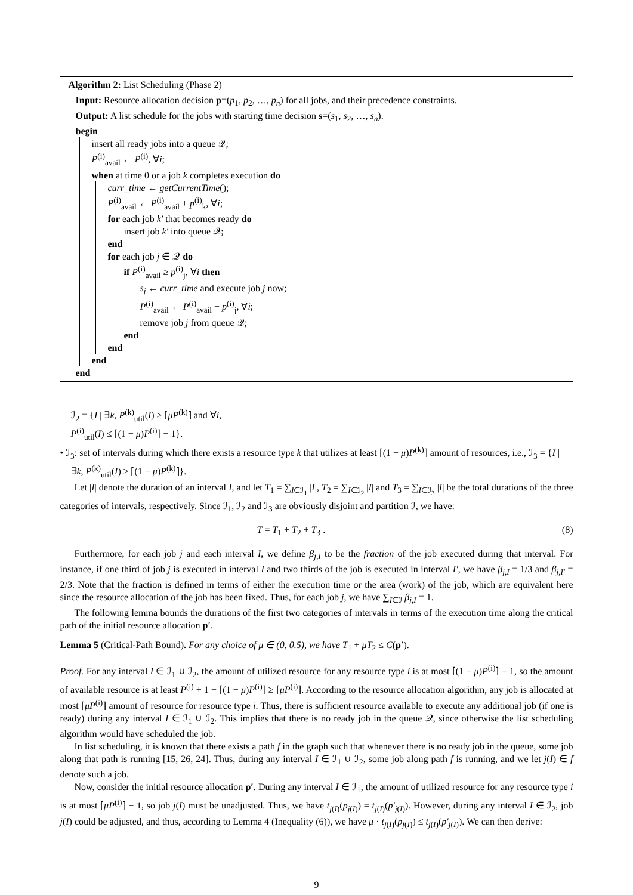Algorithm 2: List Scheduling (Phase 2)
Input: Resource allocation decision p=(p<sub>1</sub>, p<sub>2</sub>, …, p<sub>n</sub>) for all jobs, and their precedence constraints.
Output: A list schedule for the jobs with starting time decision s=(s<sub>1</sub>, s<sub>2</sub>, …, s<sub>n</sub>).
begin
insert all ready jobs into a queue 𝒬;
P<sup>(i)</sup><sub>avail</sub> ← P<sup>(i)</sup>, ∀i;
when at time 0 or a job k completes execution do
curr_time ← getCurrentTime();
P<sup>(i)</sup><sub>avail</sub> ← P<sup>(i)</sup><sub>avail</sub> + p<sup>(i)</sup><sub>k</sub>, ∀i;
for each job k′ that becomes ready do
insert job k′ into queue 𝒬;
end
for each job j ∈ 𝒬 do
if P<sup>(i)</sup><sub>avail</sub> ≥ p<sup>(i)</sup><sub>j</sub>, ∀i then
s<sub>j</sub> ← curr_time and execute job j now;
P<sup>(i)</sup><sub>avail</sub> ← P<sup>(i)</sup><sub>avail</sub> − p<sup>(i)</sup><sub>j</sub>, ∀i;
remove job j from queue 𝒬;
end
end
end
end
ℐ<sub>2</sub> = {I | ∃k, P<sup>(k)</sup><sub>util</sub>(I) ≥ ⌈μP<sup>(k)</sup>⌉ and ∀i,
P<sup>(i)</sup><sub>util</sub>(I) ≤ ⌈(1 − μ)P<sup>(i)</sup>⌉ − 1}.
• ℐ<sub>3</sub>: set of intervals during which there exists a resource type k that utilizes at least ⌈(1 − μ)P<sup>(k)</sup>⌉ amount of resources, i.e., ℐ<sub>3</sub> = {I | ∃k, P<sup>(k)</sup><sub>util</sub>(I) ≥ ⌈(1 − μ)P<sup>(k)</sup>⌉}.
Let |I| denote the duration of an interval I, and let T<sub>1</sub> = ∑<sub>I∈ℐ<sub>1</sub></sub> |I|, T<sub>2</sub> = ∑<sub>I∈ℐ<sub>2</sub></sub> |I| and T<sub>3</sub> = ∑<sub>I∈ℐ<sub>3</sub></sub> |I| be the total durations of the three categories of intervals, respectively. Since ℐ<sub>1</sub>, ℐ<sub>2</sub> and ℐ<sub>3</sub> are obviously disjoint and partition ℐ, we have:
T = T<sub>1</sub> + T<sub>2</sub> + T<sub>3</sub> . (8)
Furthermore, for each job j and each interval I, we define β<sub>j,I</sub> to be the fraction of the job executed during that interval. For instance, if one third of job j is executed in interval I and two thirds of the job is executed in interval I′, we have β<sub>j,I</sub> = 1/3 and β<sub>j,I′</sub> = 2/3. Note that the fraction is defined in terms of either the execution time or the area (work) of the job, which are equivalent here since the resource allocation of the job has been fixed. Thus, for each job j, we have ∑<sub>I∈ℐ</sub> β<sub>j,I</sub> = 1.
The following lemma bounds the durations of the first two categories of intervals in terms of the execution time along the critical path of the initial resource allocation p′.
Lemma 5 (Critical-Path Bound). For any choice of μ ∈ (0, 0.5), we have T<sub>1</sub> + μT<sub>2</sub> ≤ C(p′).
Proof. For any interval I ∈ ℐ<sub>1</sub> ∪ ℐ<sub>2</sub>, the amount of utilized resource for any resource type i is at most ⌈(1 − μ)P<sup>(i)</sup>⌉ − 1, so the amount of available resource is at least P<sup>(i)</sup> + 1 − ⌈(1 − μ)P<sup>(i)</sup>⌉ ≥ ⌈μP<sup>(i)</sup>⌉. According to the resource allocation algorithm, any job is allocated at most ⌈μP<sup>(i)</sup>⌉ amount of resource for resource type i. Thus, there is sufficient resource available to execute any additional job (if one is ready) during any interval I ∈ ℐ<sub>1</sub> ∪ ℐ<sub>2</sub>. This implies that there is no ready job in the queue 𝒬, since otherwise the list scheduling algorithm would have scheduled the job.
In list scheduling, it is known that there exists a path f in the graph such that whenever there is no ready job in the queue, some job along that path is running [15, 26, 24]. Thus, during any interval I ∈ ℐ<sub>1</sub> ∪ ℐ<sub>2</sub>, some job along path f is running, and we let j(I) ∈ f denote such a job.
Now, consider the initial resource allocation p′. During any interval I ∈ ℐ<sub>1</sub>, the amount of utilized resource for any resource type i is at most ⌈μP<sup>(i)</sup>⌉ − 1, so job j(I) must be unadjusted. Thus, we have t<sub>j(I)</sub>(p<sub>j(I)</sub>) = t<sub>j(I)</sub>(p′<sub>j(I)</sub>). However, during any interval I ∈ ℐ<sub>2</sub>, job j(I) could be adjusted, and thus, according to Lemma 4 (Inequality (6)), we have μ · t<sub>j(I)</sub>(p<sub>j(I)</sub>) ≤ t<sub>j(I)</sub>(p′<sub>j(I)</sub>). We can then derive:
9